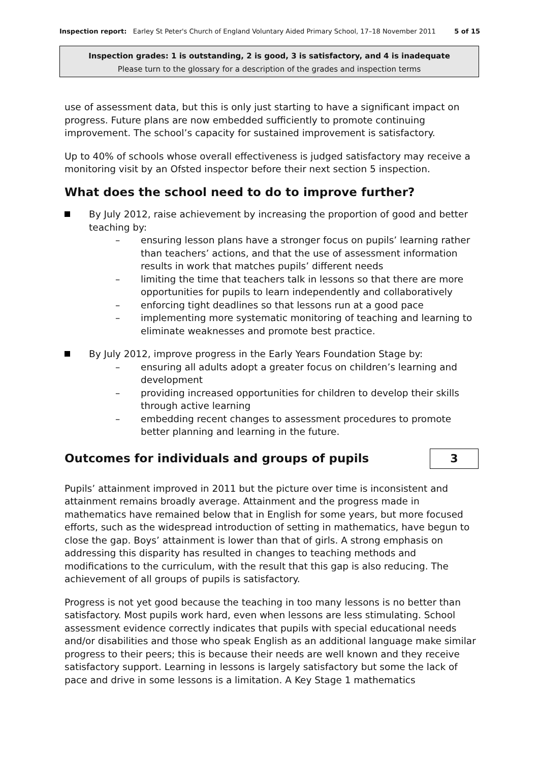Inspection report: Earley St Peter's Church of England Voluntary Aided Primary School, 17–18 November 2011 5 of 15
Inspection grades: 1 is outstanding, 2 is good, 3 is satisfactory, and 4 is inadequate
Please turn to the glossary for a description of the grades and inspection terms
use of assessment data, but this is only just starting to have a significant impact on progress. Future plans are now embedded sufficiently to promote continuing improvement. The school’s capacity for sustained improvement is satisfactory.
Up to 40% of schools whose overall effectiveness is judged satisfactory may receive a monitoring visit by an Ofsted inspector before their next section 5 inspection.
What does the school need to do to improve further?
By July 2012, raise achievement by increasing the proportion of good and better teaching by:
– ensuring lesson plans have a stronger focus on pupils’ learning rather than teachers’ actions, and that the use of assessment information results in work that matches pupils’ different needs
– limiting the time that teachers talk in lessons so that there are more opportunities for pupils to learn independently and collaboratively
– enforcing tight deadlines so that lessons run at a good pace
– implementing more systematic monitoring of teaching and learning to eliminate weaknesses and promote best practice.
By July 2012, improve progress in the Early Years Foundation Stage by:
– ensuring all adults adopt a greater focus on children’s learning and development
– providing increased opportunities for children to develop their skills through active learning
– embedding recent changes to assessment procedures to promote better planning and learning in the future.
Outcomes for individuals and groups of pupils
3
Pupils’ attainment improved in 2011 but the picture over time is inconsistent and attainment remains broadly average. Attainment and the progress made in mathematics have remained below that in English for some years, but more focused efforts, such as the widespread introduction of setting in mathematics, have begun to close the gap. Boys’ attainment is lower than that of girls. A strong emphasis on addressing this disparity has resulted in changes to teaching methods and modifications to the curriculum, with the result that this gap is also reducing. The achievement of all groups of pupils is satisfactory.
Progress is not yet good because the teaching in too many lessons is no better than satisfactory. Most pupils work hard, even when lessons are less stimulating. School assessment evidence correctly indicates that pupils with special educational needs and/or disabilities and those who speak English as an additional language make similar progress to their peers; this is because their needs are well known and they receive satisfactory support. Learning in lessons is largely satisfactory but some the lack of pace and drive in some lessons is a limitation. A Key Stage 1 mathematics